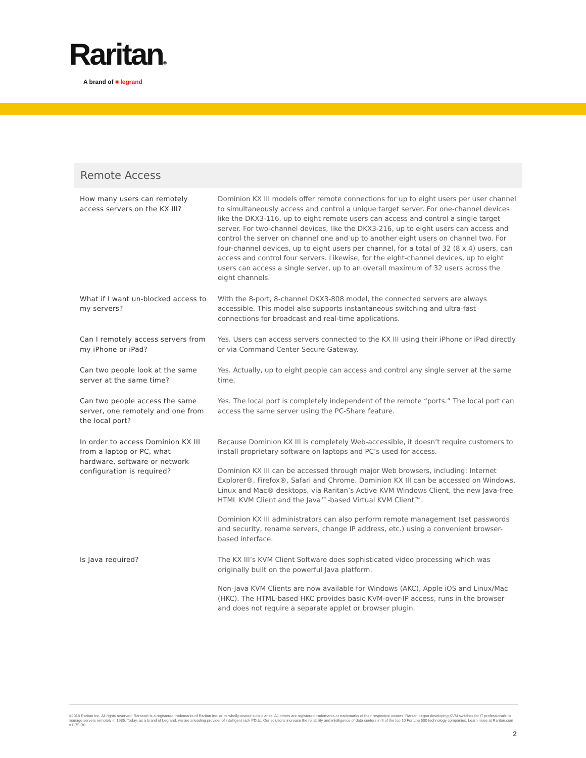Raritan®
A brand of ■ legrand
Remote Access
| How many users can remotely access servers on the KX III? | Dominion KX III models offer remote connections for up to eight users per user channel to simultaneously access and control a unique target server. For one-channel devices like the DKX3-116, up to eight remote users can access and control a single target server. For two-channel devices, like the DKX3-216, up to eight users can access and control the server on channel one and up to another eight users on channel two. For four-channel devices, up to eight users per channel, for a total of 32 (8 x 4) users, can access and control four servers. Likewise, for the eight-channel devices, up to eight users can access a single server, up to an overall maximum of 32 users across the eight channels. |
| What if I want un-blocked access to my servers? | With the 8-port, 8-channel DKX3-808 model, the connected servers are always accessible. This model also supports instantaneous switching and ultra-fast connections for broadcast and real-time applications. |
| Can I remotely access servers from my iPhone or iPad? | Yes. Users can access servers connected to the KX III using their iPhone or iPad directly or via Command Center Secure Gateway. |
| Can two people look at the same server at the same time? | Yes. Actually, up to eight people can access and control any single server at the same time. |
| Can two people access the same server, one remotely and one from the local port? | Yes. The local port is completely independent of the remote “ports.” The local port can access the same server using the PC-Share feature. |
| In order to access Dominion KX III from a laptop or PC, what hardware, software or network configuration is required? | Because Dominion KX III is completely Web-accessible, it doesn’t require customers to install proprietary software on laptops and PC’s used for access. Dominion KX III can be accessed through major Web browsers, including: Internet Explorer®, Firefox®, Safari and Chrome. Dominion KX III can be accessed on Windows, Linux and Mac® desktops, via Raritan’s Active KVM Windows Client, the new Java-free HTML KVM Client and the Java™-based Virtual KVM Client™. Dominion KX III administrators can also perform remote management (set passwords and security, rename servers, change IP address, etc.) using a convenient browser-based interface. |
| Is Java required? | The KX III’s KVM Client Software does sophisticated video processing which was originally built on the powerful Java platform. Non-Java KVM Clients are now available for Windows (AKC), Apple iOS and Linux/Mac (HKC). The HTML-based HKC provides basic KVM-over-IP access, runs in the browser and does not require a separate applet or browser plugin. |
©2018 Raritan Inc. All rights reserved. Raritan® is a registered trademarks of Raritan Inc. or its wholly-owned subsidiaries. All others are registered trademarks or trademarks of their respective owners. Raritan began developing KVM switches for IT professionals to manage servers remotely in 1985. Today, as a brand of Legrand, we are a leading provider of intelligent rack PDUs. Our solutions increase the reliability and intelligence of data centers in 9 of the top 10 Fortune 500 technology companies. Learn more at Raritan.com V1175 R6
2